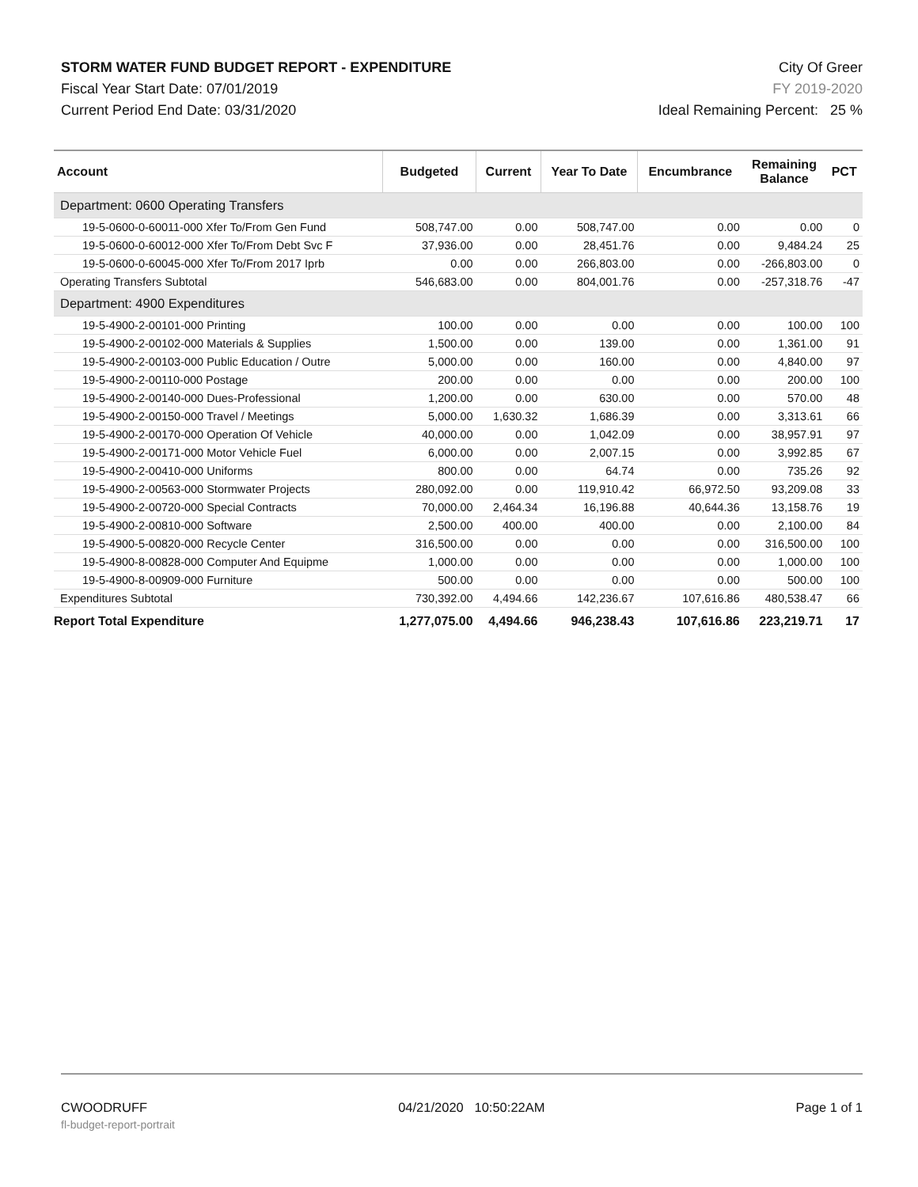STORM WATER FUND BUDGET REPORT - EXPENDITURE
Fiscal Year Start Date: 07/01/2019
Current Period End Date: 03/31/2020
City Of Greer
FY 2019-2020
Ideal Remaining Percent: 25 %
| Account | Budgeted | Current | Year To Date | Encumbrance | Remaining Balance | PCT |
| --- | --- | --- | --- | --- | --- | --- |
| Department: 0600 Operating Transfers | | | | | | |
| 19-5-0600-0-60011-000 Xfer To/From Gen Fund | 508,747.00 | 0.00 | 508,747.00 | 0.00 | 0.00 | 0 |
| 19-5-0600-0-60012-000 Xfer To/From Debt Svc F | 37,936.00 | 0.00 | 28,451.76 | 0.00 | 9,484.24 | 25 |
| 19-5-0600-0-60045-000 Xfer To/From 2017 Iprb | 0.00 | 0.00 | 266,803.00 | 0.00 | -266,803.00 | 0 |
| Operating Transfers Subtotal | 546,683.00 | 0.00 | 804,001.76 | 0.00 | -257,318.76 | -47 |
| Department: 4900 Expenditures | | | | | | |
| 19-5-4900-2-00101-000 Printing | 100.00 | 0.00 | 0.00 | 0.00 | 100.00 | 100 |
| 19-5-4900-2-00102-000 Materials & Supplies | 1,500.00 | 0.00 | 139.00 | 0.00 | 1,361.00 | 91 |
| 19-5-4900-2-00103-000 Public Education / Outre | 5,000.00 | 0.00 | 160.00 | 0.00 | 4,840.00 | 97 |
| 19-5-4900-2-00110-000 Postage | 200.00 | 0.00 | 0.00 | 0.00 | 200.00 | 100 |
| 19-5-4900-2-00140-000 Dues-Professional | 1,200.00 | 0.00 | 630.00 | 0.00 | 570.00 | 48 |
| 19-5-4900-2-00150-000 Travel / Meetings | 5,000.00 | 1,630.32 | 1,686.39 | 0.00 | 3,313.61 | 66 |
| 19-5-4900-2-00170-000 Operation Of Vehicle | 40,000.00 | 0.00 | 1,042.09 | 0.00 | 38,957.91 | 97 |
| 19-5-4900-2-00171-000 Motor Vehicle Fuel | 6,000.00 | 0.00 | 2,007.15 | 0.00 | 3,992.85 | 67 |
| 19-5-4900-2-00410-000 Uniforms | 800.00 | 0.00 | 64.74 | 0.00 | 735.26 | 92 |
| 19-5-4900-2-00563-000 Stormwater Projects | 280,092.00 | 0.00 | 119,910.42 | 66,972.50 | 93,209.08 | 33 |
| 19-5-4900-2-00720-000 Special Contracts | 70,000.00 | 2,464.34 | 16,196.88 | 40,644.36 | 13,158.76 | 19 |
| 19-5-4900-2-00810-000 Software | 2,500.00 | 400.00 | 400.00 | 0.00 | 2,100.00 | 84 |
| 19-5-4900-5-00820-000 Recycle Center | 316,500.00 | 0.00 | 0.00 | 0.00 | 316,500.00 | 100 |
| 19-5-4900-8-00828-000 Computer And Equipme | 1,000.00 | 0.00 | 0.00 | 0.00 | 1,000.00 | 100 |
| 19-5-4900-8-00909-000 Furniture | 500.00 | 0.00 | 0.00 | 0.00 | 500.00 | 100 |
| Expenditures Subtotal | 730,392.00 | 4,494.66 | 142,236.67 | 107,616.86 | 480,538.47 | 66 |
| Report Total Expenditure | 1,277,075.00 | 4,494.66 | 946,238.43 | 107,616.86 | 223,219.71 | 17 |
CWOODRUFF 04/21/2020 10:50:22AM Page 1 of 1
fl-budget-report-portrait